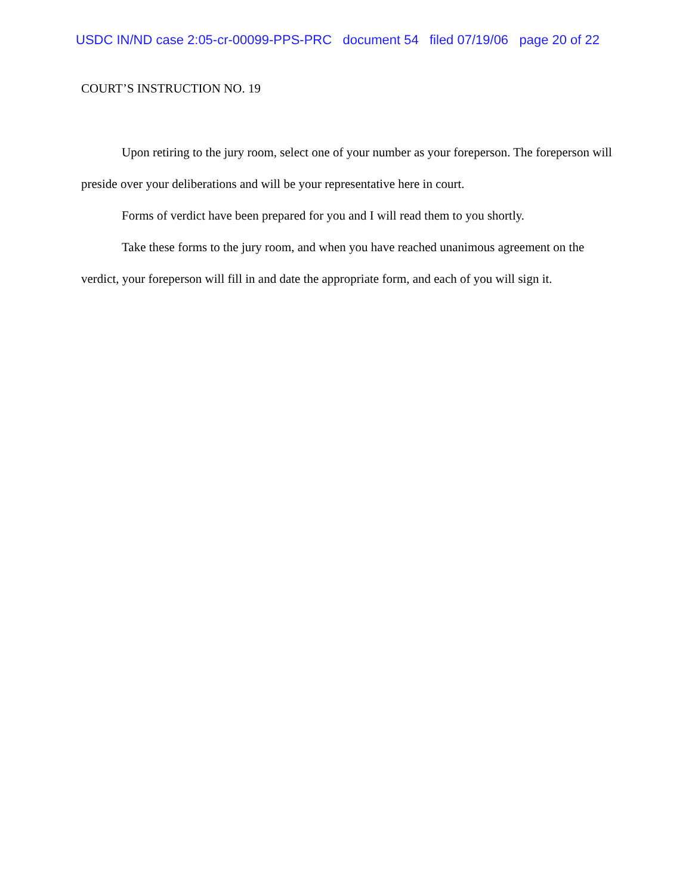USDC IN/ND case 2:05-cr-00099-PPS-PRC document 54 filed 07/19/06 page 20 of 22
COURT’S INSTRUCTION NO. 19
Upon retiring to the jury room, select one of your number as your foreperson. The foreperson will preside over your deliberations and will be your representative here in court.
Forms of verdict have been prepared for you and I will read them to you shortly.
Take these forms to the jury room, and when you have reached unanimous agreement on the verdict, your foreperson will fill in and date the appropriate form, and each of you will sign it.